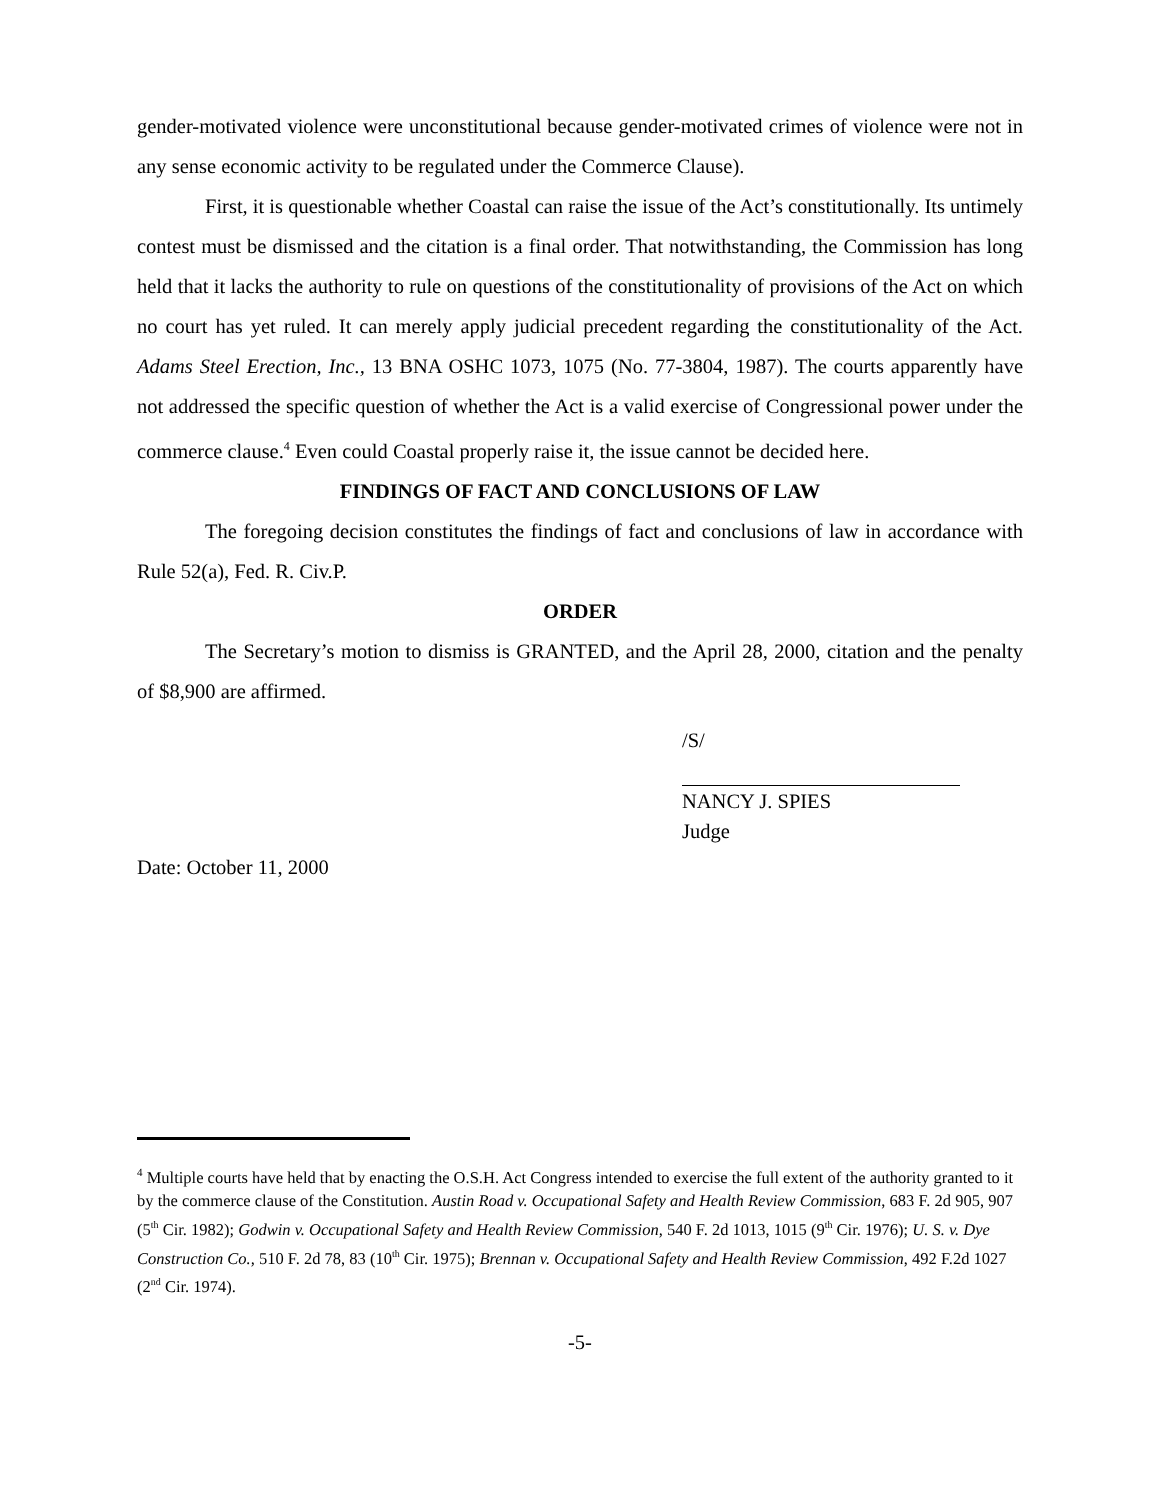gender-motivated violence were unconstitutional because gender-motivated crimes of violence were not in any sense economic activity to be regulated under the Commerce Clause).
First, it is questionable whether Coastal can raise the issue of the Act’s constitutionally. Its untimely contest must be dismissed and the citation is a final order. That notwithstanding, the Commission has long held that it lacks the authority to rule on questions of the constitutionality of provisions of the Act on which no court has yet ruled. It can merely apply judicial precedent regarding the constitutionality of the Act. Adams Steel Erection, Inc., 13 BNA OSHC 1073, 1075 (No. 77-3804, 1987). The courts apparently have not addressed the specific question of whether the Act is a valid exercise of Congressional power under the commerce clause.<sup>4</sup> Even could Coastal properly raise it, the issue cannot be decided here.
FINDINGS OF FACT AND CONCLUSIONS OF LAW
The foregoing decision constitutes the findings of fact and conclusions of law in accordance with Rule 52(a), Fed. R. Civ.P.
ORDER
The Secretary’s motion to dismiss is GRANTED, and the April 28, 2000, citation and the penalty of $8,900 are affirmed.
/S/
NANCY J. SPIES
Judge
Date: October 11, 2000
<sup>4</sup> Multiple courts have held that by enacting the O.S.H. Act Congress intended to exercise the full extent of the authority granted to it by the commerce clause of the Constitution. Austin Road v. Occupational Safety and Health Review Commission, 683 F. 2d 905, 907 (5<sup>th</sup> Cir. 1982); Godwin v. Occupational Safety and Health Review Commission, 540 F. 2d 1013, 1015 (9<sup>th</sup> Cir. 1976); U. S. v. Dye Construction Co., 510 F. 2d 78, 83 (10<sup>th</sup> Cir. 1975); Brennan v. Occupational Safety and Health Review Commission, 492 F.2d 1027 (2<sup>nd</sup> Cir. 1974).
-5-